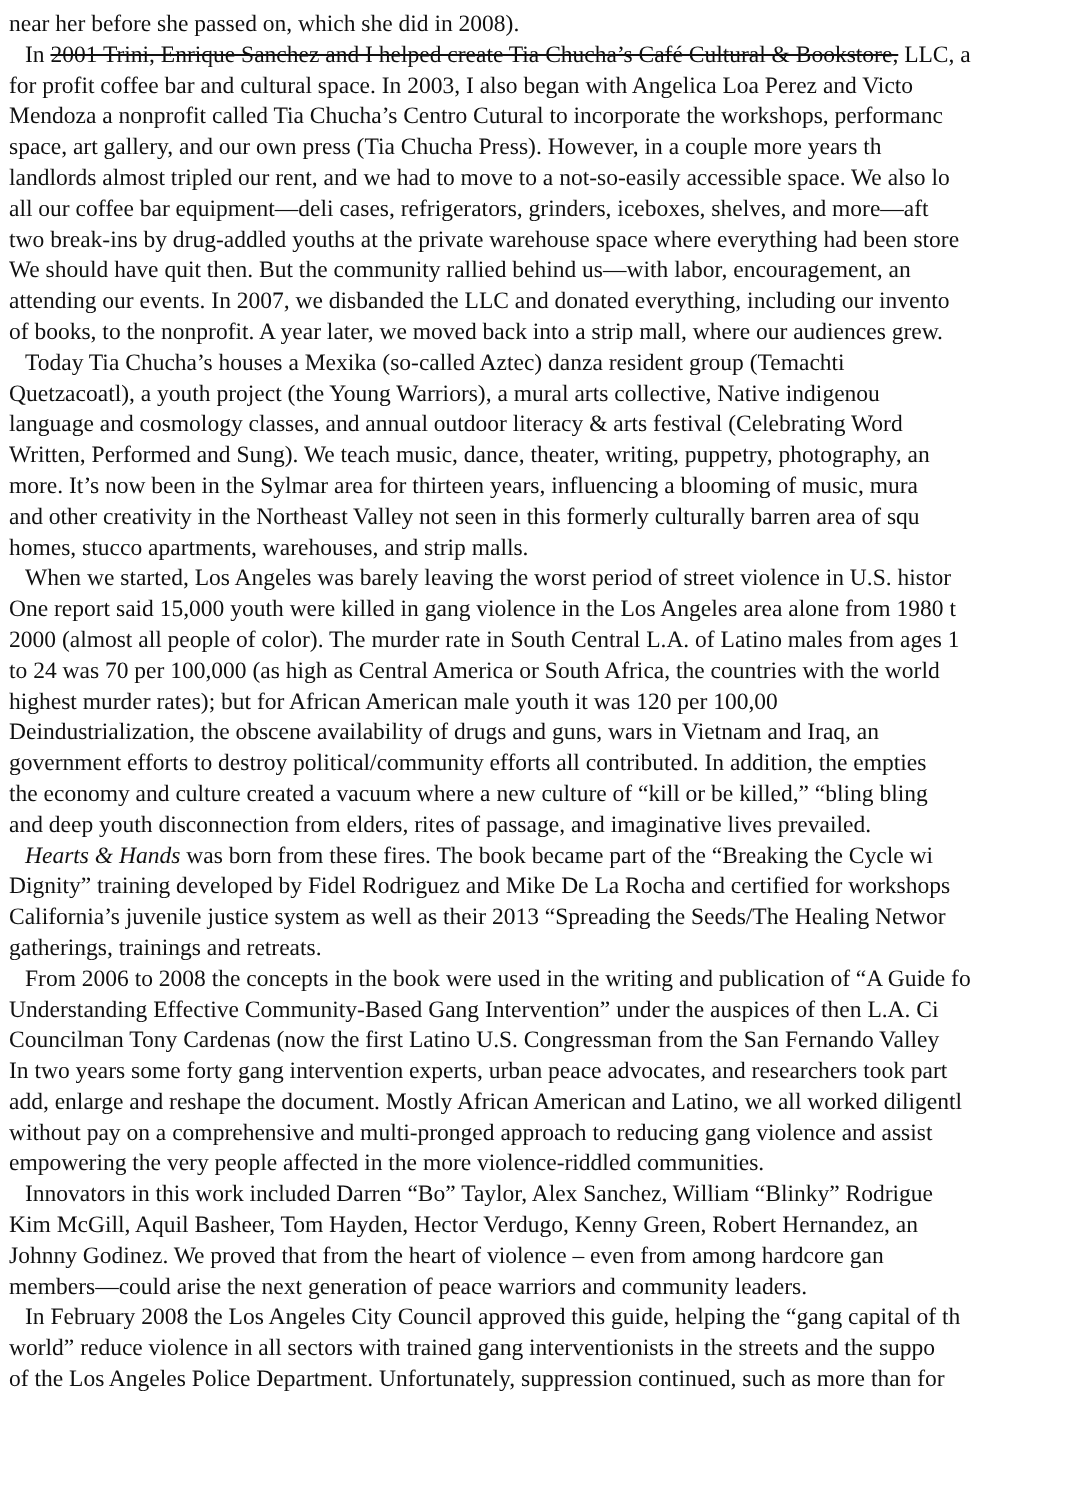near her before she passed on, which she did in 2008).
In 2001 Trini, Enrique Sanchez and I helped create Tia Chucha’s Café Cultural & Bookstore, LLC, a
for profit coffee bar and cultural space. In 2003, I also began with Angelica Loa Perez and Victo
Mendoza a nonprofit called Tia Chucha’s Centro Cutural to incorporate the workshops, performanc
space, art gallery, and our own press (Tia Chucha Press). However, in a couple more years th
landlords almost tripled our rent, and we had to move to a not-so-easily accessible space. We also lo
all our coffee bar equipment—deli cases, refrigerators, grinders, iceboxes, shelves, and more—aft
two break-ins by drug-addled youths at the private warehouse space where everything had been store
We should have quit then. But the community rallied behind us—with labor, encouragement, an
attending our events. In 2007, we disbanded the LLC and donated everything, including our invento
of books, to the nonprofit. A year later, we moved back into a strip mall, where our audiences grew.
Today Tia Chucha’s houses a Mexika (so-called Aztec) danza resident group (Temachti
Quetzacoatl), a youth project (the Young Warriors), a mural arts collective, Native indigenou
language and cosmology classes, and annual outdoor literacy & arts festival (Celebrating Word
Written, Performed and Sung). We teach music, dance, theater, writing, puppetry, photography, an
more. It’s now been in the Sylmar area for thirteen years, influencing a blooming of music, mura
and other creativity in the Northeast Valley not seen in this formerly culturally barren area of squ
homes, stucco apartments, warehouses, and strip malls.
When we started, Los Angeles was barely leaving the worst period of street violence in U.S. histor
One report said 15,000 youth were killed in gang violence in the Los Angeles area alone from 1980 t
2000 (almost all people of color). The murder rate in South Central L.A. of Latino males from ages 1
to 24 was 70 per 100,000 (as high as Central America or South Africa, the countries with the world
highest murder rates); but for African American male youth it was 120 per 100,00
Deindustrialization, the obscene availability of drugs and guns, wars in Vietnam and Iraq, an
government efforts to destroy political/community efforts all contributed. In addition, the empties
the economy and culture created a vacuum where a new culture of “kill or be killed,” “bling bling
and deep youth disconnection from elders, rites of passage, and imaginative lives prevailed.
Hearts & Hands was born from these fires. The book became part of the “Breaking the Cycle wi
Dignity” training developed by Fidel Rodriguez and Mike De La Rocha and certified for workshops
California’s juvenile justice system as well as their 2013 “Spreading the Seeds/The Healing Networ
gatherings, trainings and retreats.
From 2006 to 2008 the concepts in the book were used in the writing and publication of “A Guide fo
Understanding Effective Community-Based Gang Intervention” under the auspices of then L.A. Ci
Councilman Tony Cardenas (now the first Latino U.S. Congressman from the San Fernando Valley
In two years some forty gang intervention experts, urban peace advocates, and researchers took part
add, enlarge and reshape the document. Mostly African American and Latino, we all worked diligentl
without pay on a comprehensive and multi-pronged approach to reducing gang violence and assist
empowering the very people affected in the more violence-riddled communities.
Innovators in this work included Darren “Bo” Taylor, Alex Sanchez, William “Blinky” Rodrigue
Kim McGill, Aquil Basheer, Tom Hayden, Hector Verdugo, Kenny Green, Robert Hernandez, an
Johnny Godinez. We proved that from the heart of violence – even from among hardcore gan
members—could arise the next generation of peace warriors and community leaders.
In February 2008 the Los Angeles City Council approved this guide, helping the “gang capital of th
world” reduce violence in all sectors with trained gang interventionists in the streets and the suppo
of the Los Angeles Police Department. Unfortunately, suppression continued, such as more than for